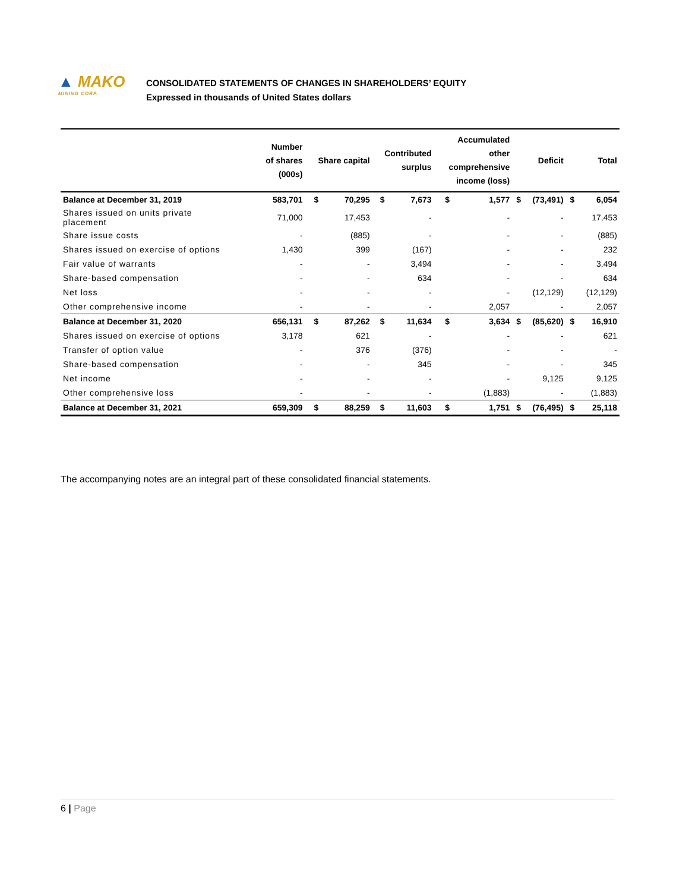▲ MAKO
MINING CORP.
CONSOLIDATED STATEMENTS OF CHANGES IN SHAREHOLDERS’ EQUITY
Expressed in thousands of United States dollars
| | Number of shares (000s) | Share capital | | Contributed surplus | | Accumulated other comprehensive income (loss) | | Deficit | | Total | |
| --- | --- | --- | --- | --- | --- | --- | --- | --- | --- | --- | --- |
| Balance at December 31, 2019 | 583,701 | $ | 70,295 | $ | 7,673 | $ | 1,577 | $ | (73,491) | $ | 6,054 |
| Shares issued on units private placement | 71,000 | | 17,453 | | - | | - | | - | | 17,453 |
| Share issue costs | - | | (885) | | - | | - | | - | | (885) |
| Shares issued on exercise of options | 1,430 | | 399 | | (167) | | - | | - | | 232 |
| Fair value of warrants | - | | - | | 3,494 | | - | | - | | 3,494 |
| Share-based compensation | - | | - | | 634 | | - | | - | | 634 |
| Net loss | - | | - | | - | | - | | (12,129) | | (12,129) |
| Other comprehensive income | - | | - | | - | | 2,057 | | - | | 2,057 |
| Balance at December 31, 2020 | 656,131 | $ | 87,262 | $ | 11,634 | $ | 3,634 | $ | (85,620) | $ | 16,910 |
| Shares issued on exercise of options | 3,178 | | 621 | | - | | - | | - | | 621 |
| Transfer of option value | - | | 376 | | (376) | | - | | - | | - |
| Share-based compensation | - | | - | | 345 | | - | | - | | 345 |
| Net income | - | | - | | - | | - | | 9,125 | | 9,125 |
| Other comprehensive loss | - | | - | | - | | (1,883) | | - | | (1,883) |
| Balance at December 31, 2021 | 659,309 | $ | 88,259 | $ | 11,603 | $ | 1,751 | $ | (76,495) | $ | 25,118 |
The accompanying notes are an integral part of these consolidated financial statements.
6 | Page